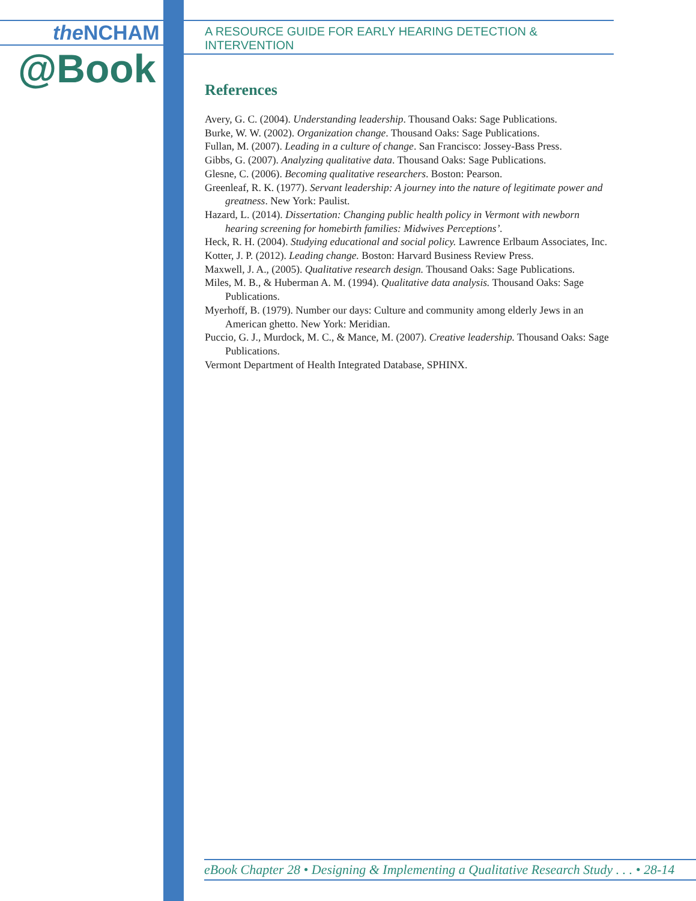the NCHAM
@Book
A RESOURCE GUIDE FOR EARLY HEARING DETECTION & INTERVENTION
References
Avery, G. C. (2004). Understanding leadership. Thousand Oaks: Sage Publications.
Burke, W. W. (2002). Organization change. Thousand Oaks: Sage Publications.
Fullan, M. (2007). Leading in a culture of change. San Francisco: Jossey-Bass Press.
Gibbs, G. (2007). Analyzing qualitative data. Thousand Oaks: Sage Publications.
Glesne, C. (2006). Becoming qualitative researchers. Boston: Pearson.
Greenleaf, R. K. (1977). Servant leadership: A journey into the nature of legitimate power and greatness. New York: Paulist.
Hazard, L. (2014). Dissertation: Changing public health policy in Vermont with newborn hearing screening for homebirth families: Midwives Perceptions’.
Heck, R. H. (2004). Studying educational and social policy. Lawrence Erlbaum Associates, Inc.
Kotter, J. P. (2012). Leading change. Boston: Harvard Business Review Press.
Maxwell, J. A., (2005). Qualitative research design. Thousand Oaks: Sage Publications.
Miles, M. B., & Huberman A. M. (1994). Qualitative data analysis. Thousand Oaks: Sage Publications.
Myerhoff, B. (1979). Number our days: Culture and community among elderly Jews in an American ghetto. New York: Meridian.
Puccio, G. J., Murdock, M. C., & Mance, M. (2007). Creative leadership. Thousand Oaks: Sage Publications.
Vermont Department of Health Integrated Database, SPHINX.
eBook Chapter 28 • Designing & Implementing a Qualitative Research Study . . . • 28-14